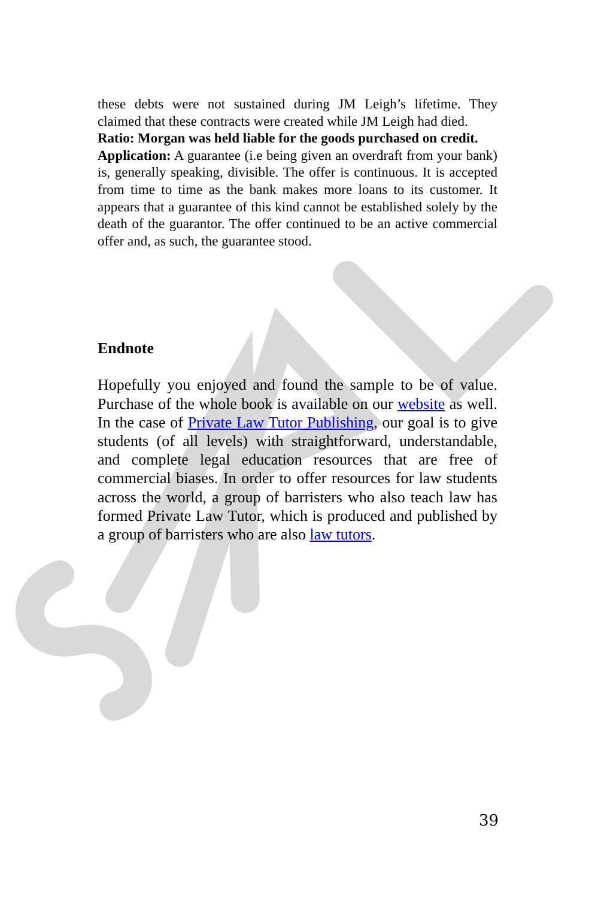these debts were not sustained during JM Leigh’s lifetime. They claimed that these contracts were created while JM Leigh had died.
Ratio: Morgan was held liable for the goods purchased on credit.
Application: A guarantee (i.e being given an overdraft from your bank) is, generally speaking, divisible. The offer is continuous. It is accepted from time to time as the bank makes more loans to its customer. It appears that a guarantee of this kind cannot be established solely by the death of the guarantor. The offer continued to be an active commercial offer and, as such, the guarantee stood.
Endnote
Hopefully you enjoyed and found the sample to be of value. Purchase of the whole book is available on our website as well. In the case of Private Law Tutor Publishing, our goal is to give students (of all levels) with straightforward, understandable, and complete legal education resources that are free of commercial biases. In order to offer resources for law students across the world, a group of barristers who also teach law has formed Private Law Tutor, which is produced and published by a group of barristers who are also law tutors.
39